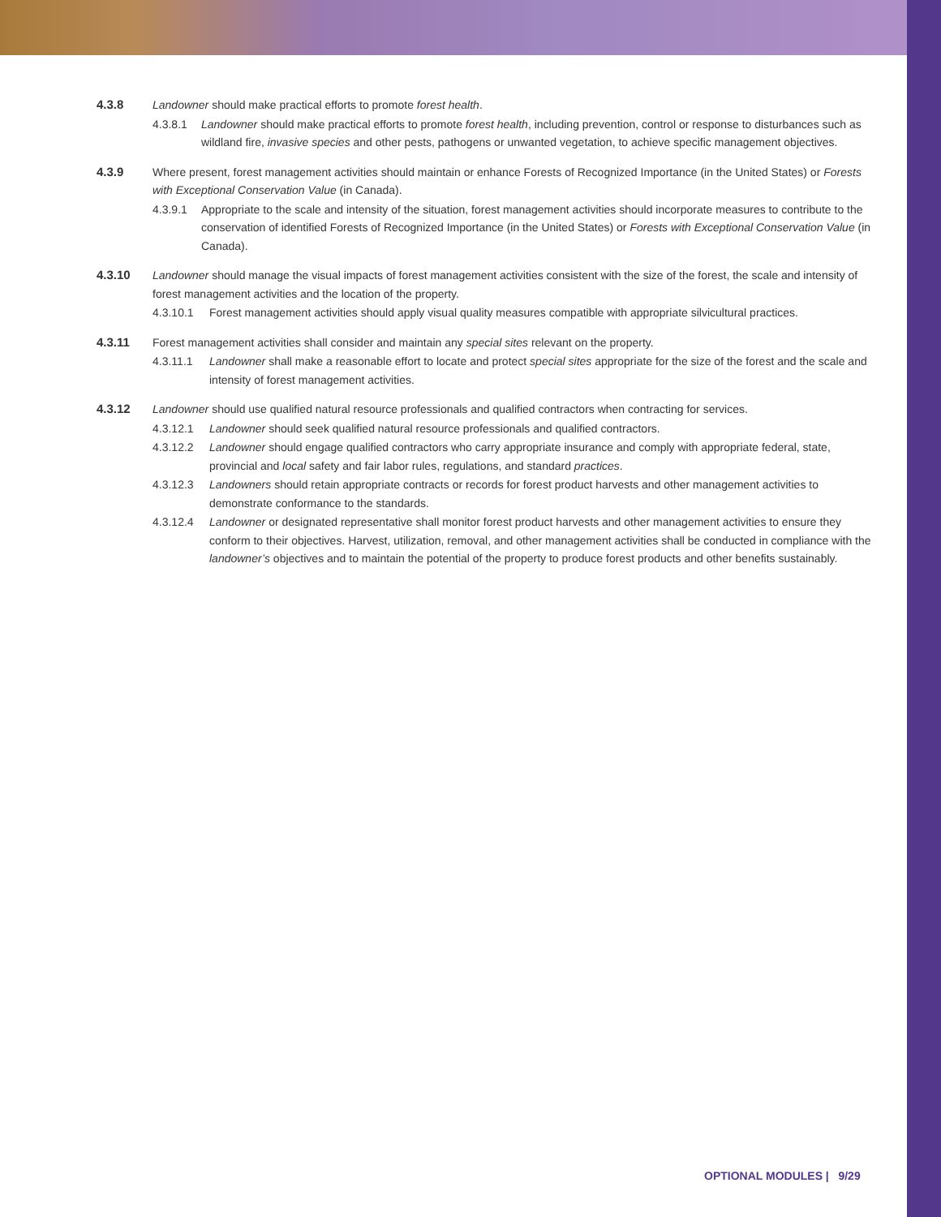4.3.8 Landowner should make practical efforts to promote forest health.
4.3.8.1 Landowner should make practical efforts to promote forest health, including prevention, control or response to disturbances such as wildland fire, invasive species and other pests, pathogens or unwanted vegetation, to achieve specific management objectives.
4.3.9 Where present, forest management activities should maintain or enhance Forests of Recognized Importance (in the United States) or Forests with Exceptional Conservation Value (in Canada).
4.3.9.1 Appropriate to the scale and intensity of the situation, forest management activities should incorporate measures to contribute to the conservation of identified Forests of Recognized Importance (in the United States) or Forests with Exceptional Conservation Value (in Canada).
4.3.10 Landowner should manage the visual impacts of forest management activities consistent with the size of the forest, the scale and intensity of forest management activities and the location of the property.
4.3.10.1 Forest management activities should apply visual quality measures compatible with appropriate silvicultural practices.
4.3.11 Forest management activities shall consider and maintain any special sites relevant on the property.
4.3.11.1 Landowner shall make a reasonable effort to locate and protect special sites appropriate for the size of the forest and the scale and intensity of forest management activities.
4.3.12 Landowner should use qualified natural resource professionals and qualified contractors when contracting for services.
4.3.12.1 Landowner should seek qualified natural resource professionals and qualified contractors.
4.3.12.2 Landowner should engage qualified contractors who carry appropriate insurance and comply with appropriate federal, state, provincial and local safety and fair labor rules, regulations, and standard practices.
4.3.12.3 Landowners should retain appropriate contracts or records for forest product harvests and other management activities to demonstrate conformance to the standards.
4.3.12.4 Landowner or designated representative shall monitor forest product harvests and other management activities to ensure they conform to their objectives. Harvest, utilization, removal, and other management activities shall be conducted in compliance with the landowner’s objectives and to maintain the potential of the property to produce forest products and other benefits sustainably.
OPTIONAL MODULES | 9/29